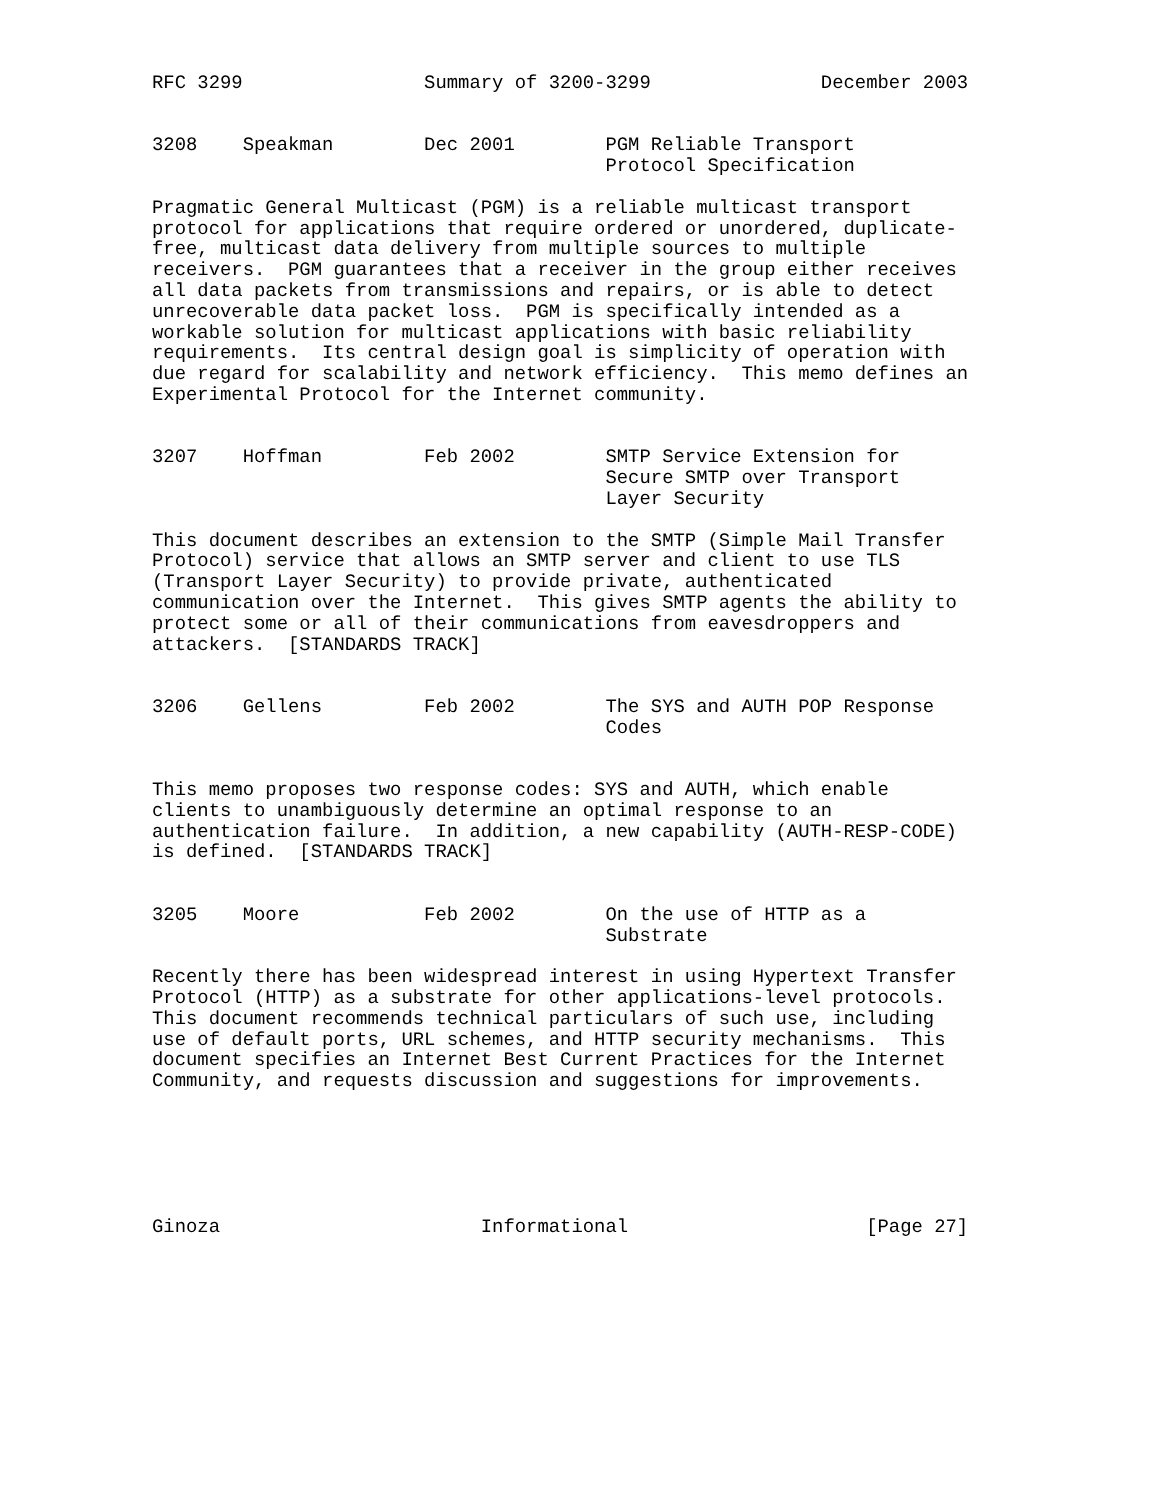RFC 3299                Summary of 3200-3299               December 2003


3208    Speakman        Dec 2001        PGM Reliable Transport
                                        Protocol Specification

Pragmatic General Multicast (PGM) is a reliable multicast transport
protocol for applications that require ordered or unordered, duplicate-
free, multicast data delivery from multiple sources to multiple
receivers.  PGM guarantees that a receiver in the group either receives
all data packets from transmissions and repairs, or is able to detect
unrecoverable data packet loss.  PGM is specifically intended as a
workable solution for multicast applications with basic reliability
requirements.  Its central design goal is simplicity of operation with
due regard for scalability and network efficiency.  This memo defines an
Experimental Protocol for the Internet community.


3207    Hoffman         Feb 2002        SMTP Service Extension for
                                        Secure SMTP over Transport
                                        Layer Security

This document describes an extension to the SMTP (Simple Mail Transfer
Protocol) service that allows an SMTP server and client to use TLS
(Transport Layer Security) to provide private, authenticated
communication over the Internet.  This gives SMTP agents the ability to
protect some or all of their communications from eavesdroppers and
attackers.  [STANDARDS TRACK]


3206    Gellens         Feb 2002        The SYS and AUTH POP Response
                                        Codes


This memo proposes two response codes: SYS and AUTH, which enable
clients to unambiguously determine an optimal response to an
authentication failure.  In addition, a new capability (AUTH-RESP-CODE)
is defined.  [STANDARDS TRACK]


3205    Moore           Feb 2002        On the use of HTTP as a
                                        Substrate

Recently there has been widespread interest in using Hypertext Transfer
Protocol (HTTP) as a substrate for other applications-level protocols.
This document recommends technical particulars of such use, including
use of default ports, URL schemes, and HTTP security mechanisms.  This
document specifies an Internet Best Current Practices for the Internet
Community, and requests discussion and suggestions for improvements.






Ginoza                       Informational                     [Page 27]